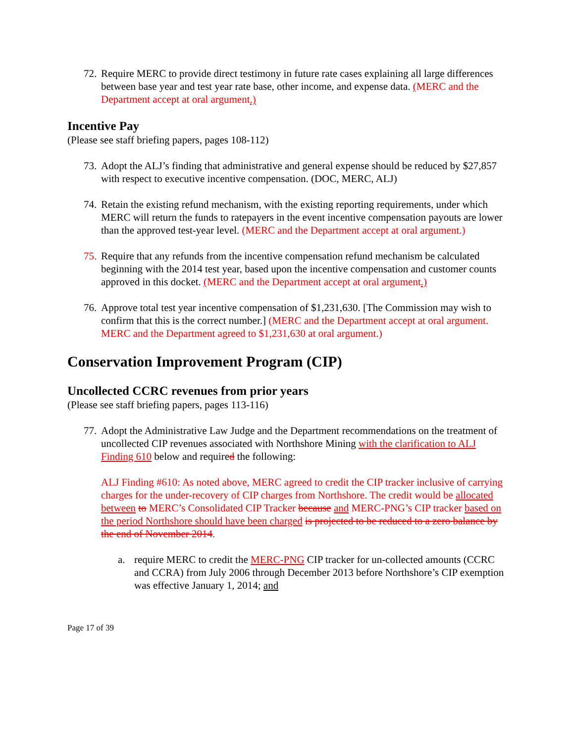72.
Require MERC to provide direct testimony in future rate cases explaining all large differences between base year and test year rate base, other income, and expense data. (MERC and the Department accept at oral argument.)
Incentive Pay
(Please see staff briefing papers, pages 108-112)
73.
Adopt the ALJ’s finding that administrative and general expense should be reduced by $27,857 with respect to executive incentive compensation. (DOC, MERC, ALJ)
74.
Retain the existing refund mechanism, with the existing reporting requirements, under which MERC will return the funds to ratepayers in the event incentive compensation payouts are lower than the approved test-year level. (MERC and the Department accept at oral argument.)
75.
Require that any refunds from the incentive compensation refund mechanism be calculated beginning with the 2014 test year, based upon the incentive compensation and customer counts approved in this docket. (MERC and the Department accept at oral argument.)
76.
Approve total test year incentive compensation of $1,231,630. [The Commission may wish to confirm that this is the correct number.] (MERC and the Department accept at oral argument. MERC and the Department agreed to $1,231,630 at oral argument.)
Conservation Improvement Program (CIP)
Uncollected CCRC revenues from prior years
(Please see staff briefing papers, pages 113-116)
77.
Adopt the Administrative Law Judge and the Department recommendations on the treatment of uncollected CIP revenues associated with Northshore Mining with the clarification to ALJ Finding 610 below and required the following:
ALJ Finding #610: As noted above, MERC agreed to credit the CIP tracker inclusive of carrying charges for the under-recovery of CIP charges from Northshore. The credit would be allocated between to MERC’s Consolidated CIP Tracker because and MERC-PNG’s CIP tracker based on the period Northshore should have been charged is projected to be reduced to a zero balance by the end of November 2014.
a. require MERC to credit the MERC-PNG CIP tracker for un-collected amounts (CCRC and CCRA) from July 2006 through December 2013 before Northshore’s CIP exemption was effective January 1, 2014; and
Page 17 of 39